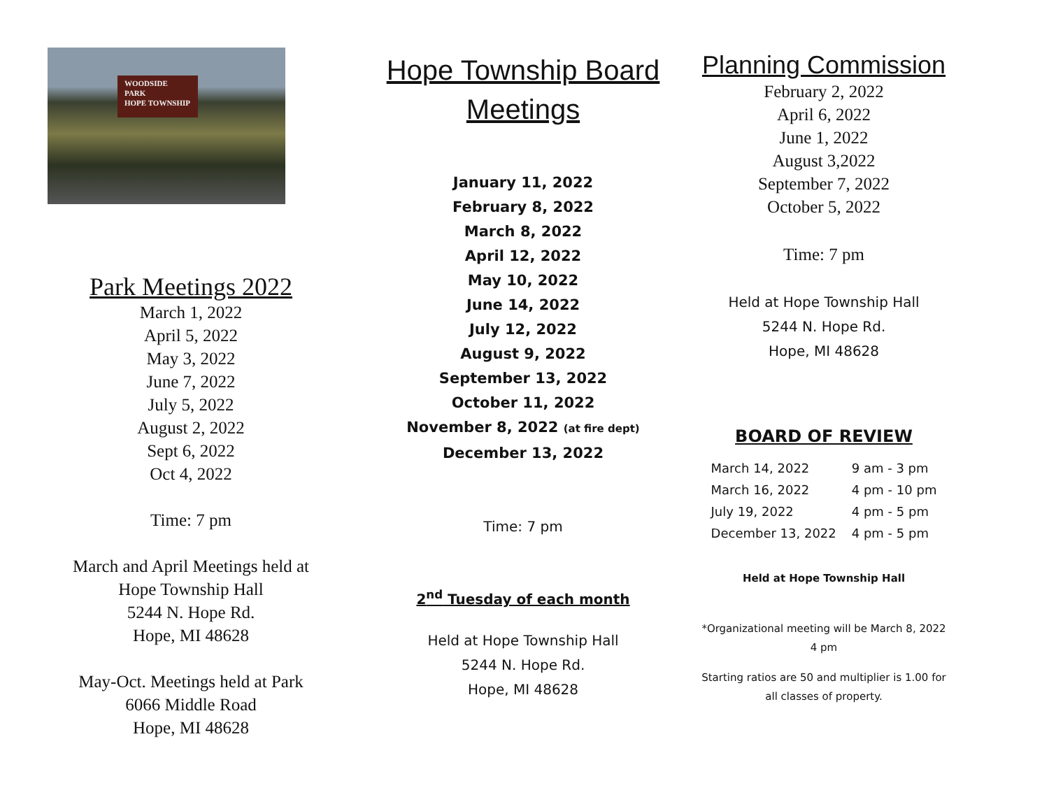WOODSIDE
PARK
HOPE TOWNSHIP
Park Meetings 2022
March 1, 2022
April 5, 2022
May 3, 2022
June 7, 2022
July 5, 2022
August 2, 2022
Sept 6, 2022
Oct 4, 2022
Time: 7 pm
March and April Meetings held at
Hope Township Hall
5244 N. Hope Rd.
Hope, MI 48628
May-Oct. Meetings held at Park
6066 Middle Road
Hope, MI 48628
Hope Township Board Meetings
January 11, 2022
February 8, 2022
March 8, 2022
April 12, 2022
May 10, 2022
June 14, 2022
July 12, 2022
August 9, 2022
September 13, 2022
October 11, 2022
November 8, 2022 (at fire dept)
December 13, 2022
Time: 7 pm
2<sup>nd</sup> Tuesday of each month
Held at Hope Township Hall
5244 N. Hope Rd.
Hope, MI 48628
Planning Commission
February 2, 2022
April 6, 2022
June 1, 2022
August 3,2022
September 7, 2022
October 5, 2022
Time: 7 pm
Held at Hope Township Hall
5244 N. Hope Rd.
Hope, MI 48628
BOARD OF REVIEW
| March 14, 2022 | 9 am - 3 pm |
| March 16, 2022 | 4 pm - 10 pm |
| July 19, 2022 | 4 pm - 5 pm |
| December 13, 2022 | 4 pm - 5 pm |
Held at Hope Township Hall
*Organizational meeting will be March 8, 2022
4 pm
Starting ratios are 50 and multiplier is 1.00 for
all classes of property.